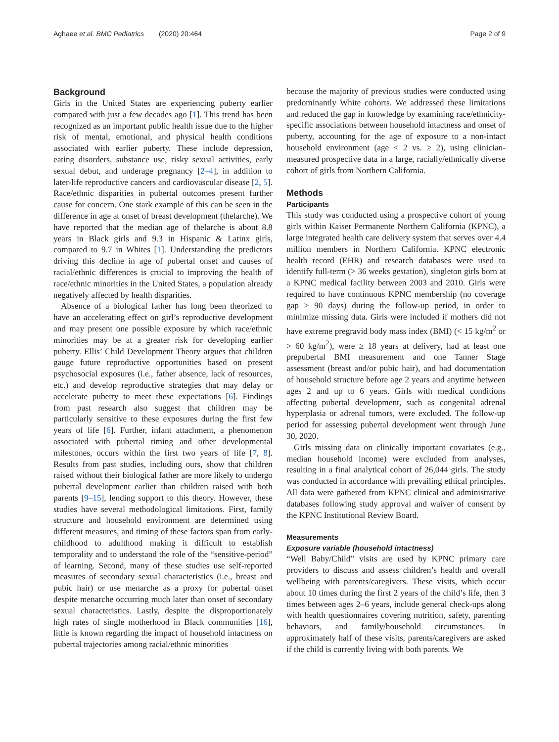Aghaee et al. BMC Pediatrics (2020) 20:464
Page 2 of 9
Background
Girls in the United States are experiencing puberty earlier compared with just a few decades ago [1]. This trend has been recognized as an important public health issue due to the higher risk of mental, emotional, and physical health conditions associated with earlier puberty. These include depression, eating disorders, substance use, risky sexual activities, early sexual debut, and underage pregnancy [2–4], in addition to later-life reproductive cancers and cardiovascular disease [2, 5]. Race/ethnic disparities in pubertal outcomes present further cause for concern. One stark example of this can be seen in the difference in age at onset of breast development (thelarche). We have reported that the median age of thelarche is about 8.8 years in Black girls and 9.3 in Hispanic & Latinx girls, compared to 9.7 in Whites [1]. Understanding the predictors driving this decline in age of pubertal onset and causes of racial/ethnic differences is crucial to improving the health of race/ethnic minorities in the United States, a population already negatively affected by health disparities.
Absence of a biological father has long been theorized to have an accelerating effect on girl’s reproductive development and may present one possible exposure by which race/ethnic minorities may be at a greater risk for developing earlier puberty. Ellis’ Child Development Theory argues that children gauge future reproductive opportunities based on present psychosocial exposures (i.e., father absence, lack of resources, etc.) and develop reproductive strategies that may delay or accelerate puberty to meet these expectations [6]. Findings from past research also suggest that children may be particularly sensitive to these exposures during the first few years of life [6]. Further, infant attachment, a phenomenon associated with pubertal timing and other developmental milestones, occurs within the first two years of life [7, 8]. Results from past studies, including ours, show that children raised without their biological father are more likely to undergo pubertal development earlier than children raised with both parents [9–15], lending support to this theory. However, these studies have several methodological limitations. First, family structure and household environment are determined using different measures, and timing of these factors span from early-childhood to adulthood making it difficult to establish temporality and to understand the role of the “sensitive-period” of learning. Second, many of these studies use self-reported measures of secondary sexual characteristics (i.e., breast and pubic hair) or use menarche as a proxy for pubertal onset despite menarche occurring much later than onset of secondary sexual characteristics. Lastly, despite the disproportionately high rates of single motherhood in Black communities [16], little is known regarding the impact of household intactness on pubertal trajectories among racial/ethnic minorities
because the majority of previous studies were conducted using predominantly White cohorts. We addressed these limitations and reduced the gap in knowledge by examining race/ethnicity-specific associations between household intactness and onset of puberty, accounting for the age of exposure to a non-intact household environment (age < 2 vs. ≥ 2), using clinician-measured prospective data in a large, racially/ethnically diverse cohort of girls from Northern California.
Methods
Participants
This study was conducted using a prospective cohort of young girls within Kaiser Permanente Northern California (KPNC), a large integrated health care delivery system that serves over 4.4 million members in Northern California. KPNC electronic health record (EHR) and research databases were used to identify full-term (> 36 weeks gestation), singleton girls born at a KPNC medical facility between 2003 and 2010. Girls were required to have continuous KPNC membership (no coverage gap > 90 days) during the follow-up period, in order to minimize missing data. Girls were included if mothers did not have extreme pregravid body mass index (BMI) (< 15 kg/m<sup>2</sup> or > 60 kg/m<sup>2</sup>), were ≥ 18 years at delivery, had at least one prepubertal BMI measurement and one Tanner Stage assessment (breast and/or pubic hair), and had documentation of household structure before age 2 years and anytime between ages 2 and up to 6 years. Girls with medical conditions affecting pubertal development, such as congenital adrenal hyperplasia or adrenal tumors, were excluded. The follow-up period for assessing pubertal development went through June 30, 2020.
Girls missing data on clinically important covariates (e.g., median household income) were excluded from analyses, resulting in a final analytical cohort of 26,044 girls. The study was conducted in accordance with prevailing ethical principles. All data were gathered from KPNC clinical and administrative databases following study approval and waiver of consent by the KPNC Institutional Review Board.
Measurements
Exposure variable (household intactness)
“Well Baby/Child” visits are used by KPNC primary care providers to discuss and assess children’s health and overall wellbeing with parents/caregivers. These visits, which occur about 10 times during the first 2 years of the child’s life, then 3 times between ages 2–6 years, include general check-ups along with health questionnaires covering nutrition, safety, parenting behaviors, and family/household circumstances. In approximately half of these visits, parents/caregivers are asked if the child is currently living with both parents. We